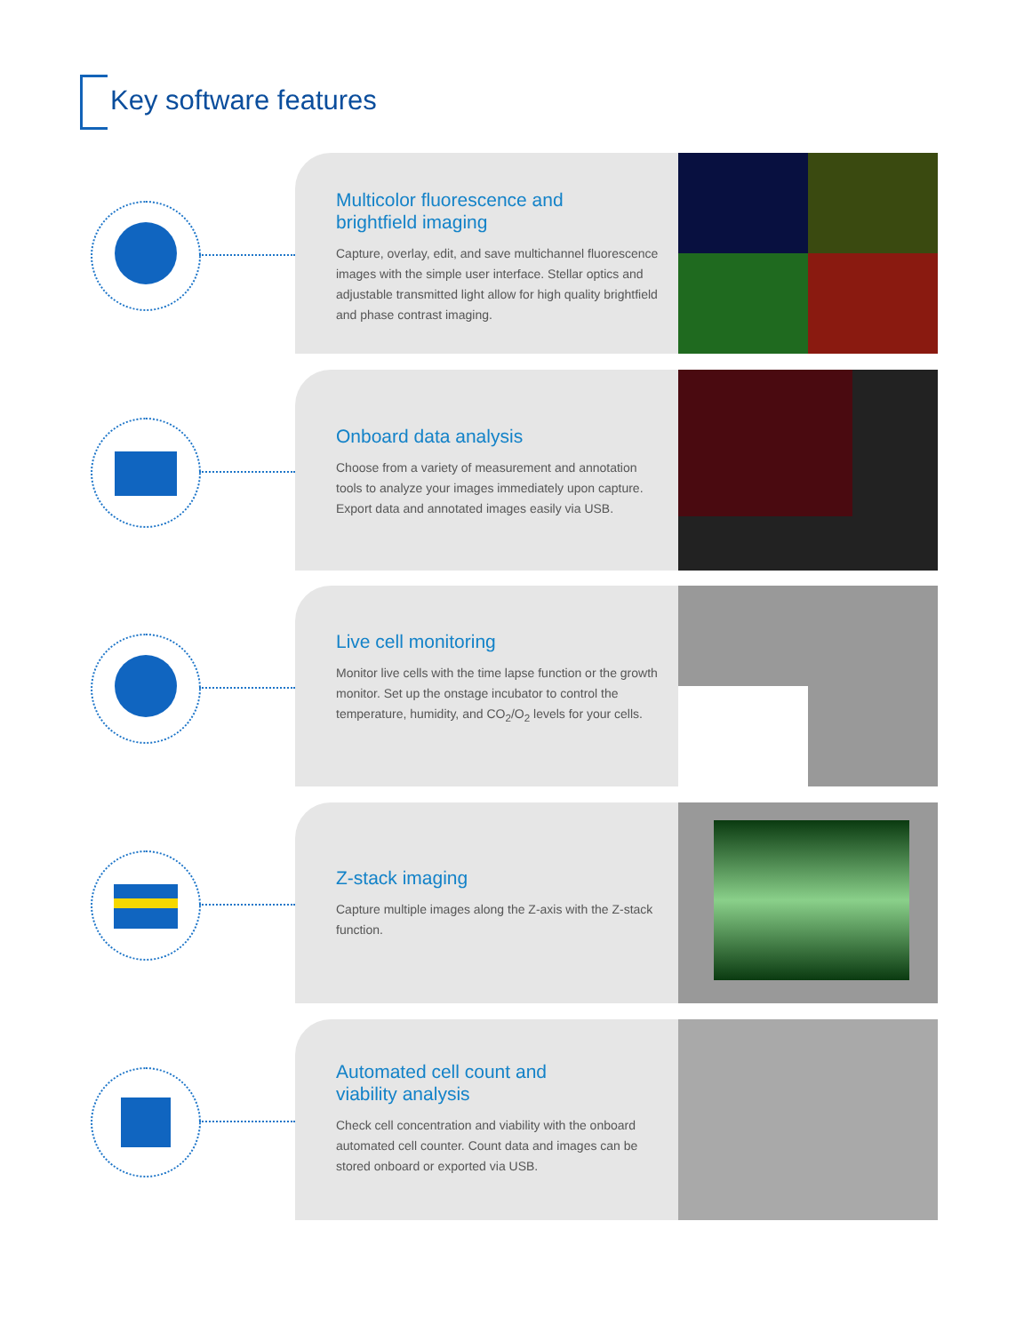Key software features
Multicolor fluorescence and
brightfield imaging
Capture, overlay, edit, and save multichannel fluorescence images with the simple user interface. Stellar optics and adjustable transmitted light allow for high quality brightfield and phase contrast imaging.
Onboard data analysis
Choose from a variety of measurement and annotation tools to analyze your images immediately upon capture. Export data and annotated images easily via USB.
Live cell monitoring
Monitor live cells with the time lapse function or the growth monitor. Set up the onstage incubator to control the temperature, humidity, and CO<sub>2</sub>/O<sub>2</sub> levels for your cells.
Z-stack imaging
Capture multiple images along the Z-axis with the Z-stack function.
Automated cell count and
viability analysis
Check cell concentration and viability with the onboard automated cell counter. Count data and images can be stored onboard or exported via USB.